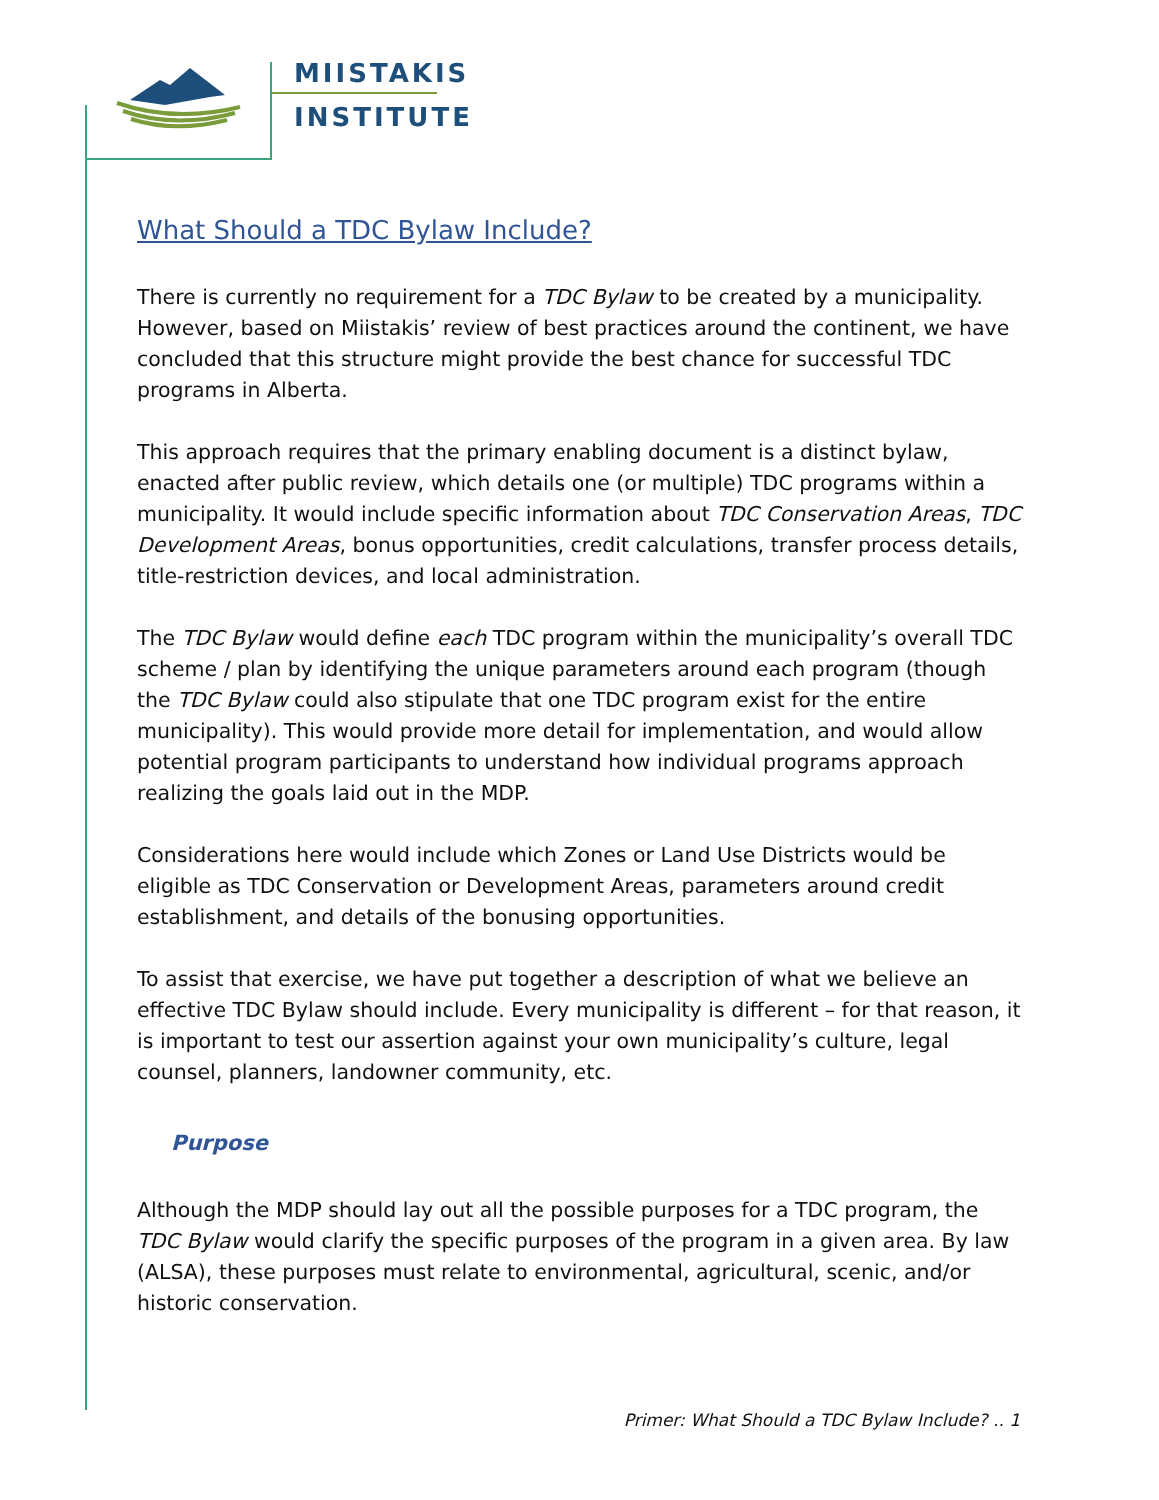MIISTAKIS
INSTITUTE
What Should a TDC Bylaw Include?
There is currently no requirement for a TDC Bylaw to be created by a municipality. However, based on Miistakis’ review of best practices around the continent, we have concluded that this structure might provide the best chance for successful TDC programs in Alberta.
This approach requires that the primary enabling document is a distinct bylaw, enacted after public review, which details one (or multiple) TDC programs within a municipality. It would include specific information about TDC Conservation Areas, TDC Development Areas, bonus opportunities, credit calculations, transfer process details, title-restriction devices, and local administration.
The TDC Bylaw would define each TDC program within the municipality’s overall TDC scheme / plan by identifying the unique parameters around each program (though the TDC Bylaw could also stipulate that one TDC program exist for the entire municipality). This would provide more detail for implementation, and would allow potential program participants to understand how individual programs approach realizing the goals laid out in the MDP.
Considerations here would include which Zones or Land Use Districts would be eligible as TDC Conservation or Development Areas, parameters around credit establishment, and details of the bonusing opportunities.
To assist that exercise, we have put together a description of what we believe an effective TDC Bylaw should include. Every municipality is different – for that reason, it is important to test our assertion against your own municipality’s culture, legal counsel, planners, landowner community, etc.
Purpose
Although the MDP should lay out all the possible purposes for a TDC program, the TDC Bylaw would clarify the specific purposes of the program in a given area. By law (ALSA), these purposes must relate to environmental, agricultural, scenic, and/or historic conservation.
Primer: What Should a TDC Bylaw Include? .. 1